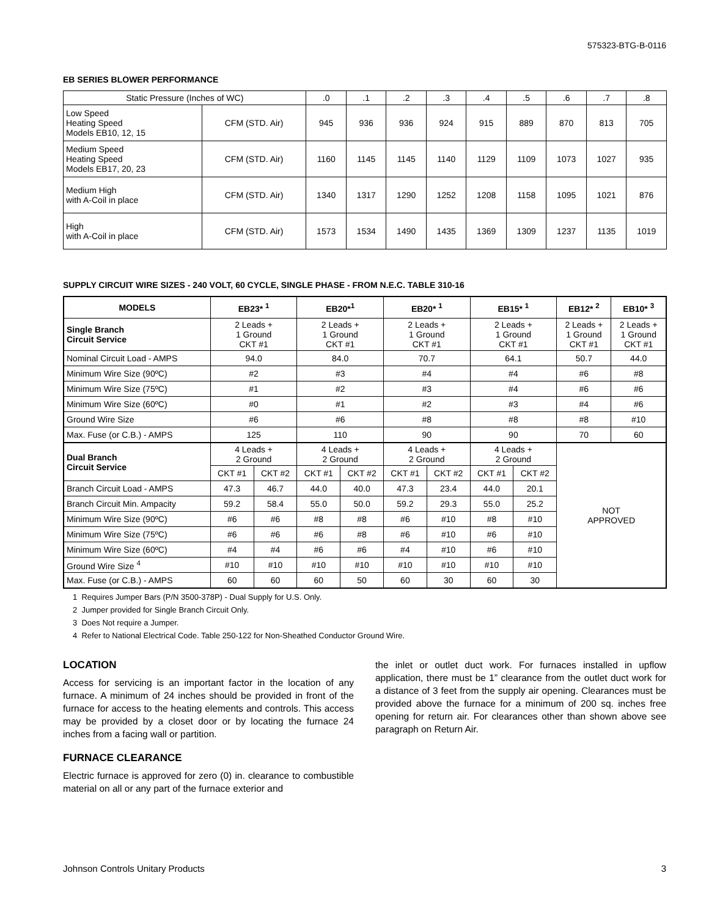575323-BTG-B-0116
EB SERIES BLOWER PERFORMANCE
| Static Pressure (Inches of WC) | | .0 | .1 | .2 | .3 | .4 | .5 | .6 | .7 | .8 |
| Low Speed Heating Speed Models EB10, 12, 15 | CFM (STD. Air) | 945 | 936 | 936 | 924 | 915 | 889 | 870 | 813 | 705 |
| Medium Speed Heating Speed Models EB17, 20, 23 | CFM (STD. Air) | 1160 | 1145 | 1145 | 1140 | 1129 | 1109 | 1073 | 1027 | 935 |
| Medium High with A-Coil in place | CFM (STD. Air) | 1340 | 1317 | 1290 | 1252 | 1208 | 1158 | 1095 | 1021 | 876 |
| High with A-Coil in place | CFM (STD. Air) | 1573 | 1534 | 1490 | 1435 | 1369 | 1309 | 1237 | 1135 | 1019 |
SUPPLY CIRCUIT WIRE SIZES - 240 VOLT, 60 CYCLE, SINGLE PHASE - FROM N.E.C. TABLE 310-16
| MODELS | EB23* <sup>1</sup> | | EB20*<sup>1</sup> | | EB20* <sup>1</sup> | | EB15* <sup>1</sup> | | EB12* <sup>2</sup> | EB10* <sup>3</sup> |
| --- | --- | --- | --- | --- | --- | --- | --- | --- | --- | --- |
| Single Branch Circuit Service | 2 Leads + 1 Ground CKT #1 | | 2 Leads + 1 Ground CKT #1 | | 2 Leads + 1 Ground CKT #1 | | 2 Leads + 1 Ground CKT #1 | | 2 Leads + 1 Ground CKT #1 | 2 Leads + 1 Ground CKT #1 |
| Nominal Circuit Load - AMPS | 94.0 | | 84.0 | | 70.7 | | 64.1 | | 50.7 | 44.0 |
| Minimum Wire Size (90ºC) | #2 | | #3 | | #4 | | #4 | | #6 | #8 |
| Minimum Wire Size (75ºC) | #1 | | #2 | | #3 | | #4 | | #6 | #6 |
| Minimum Wire Size (60ºC) | #0 | | #1 | | #2 | | #3 | | #4 | #6 |
| Ground Wire Size | #6 | | #6 | | #8 | | #8 | | #8 | #10 |
| Max. Fuse (or C.B.) - AMPS | 125 | | 110 | | 90 | | 90 | | 70 | 60 |
| Dual Branch Circuit Service | 4 Leads + 2 Ground | | 4 Leads + 2 Ground | | 4 Leads + 2 Ground | | 4 Leads + 2 Ground | | NOT APPROVED | |
| | CKT #1 | CKT #2 | CKT #1 | CKT #2 | CKT #1 | CKT #2 | CKT #1 | CKT #2 | | |
| Branch Circuit Load - AMPS | 47.3 | 46.7 | 44.0 | 40.0 | 47.3 | 23.4 | 44.0 | 20.1 | | |
| Branch Circuit Min. Ampacity | 59.2 | 58.4 | 55.0 | 50.0 | 59.2 | 29.3 | 55.0 | 25.2 | | |
| Minimum Wire Size (90ºC) | #6 | #6 | #8 | #8 | #6 | #10 | #8 | #10 | | |
| Minimum Wire Size (75ºC) | #6 | #6 | #6 | #8 | #6 | #10 | #6 | #10 | | |
| Minimum Wire Size (60ºC) | #4 | #4 | #6 | #6 | #4 | #10 | #6 | #10 | | |
| Ground Wire Size <sup>4</sup> | #10 | #10 | #10 | #10 | #10 | #10 | #10 | #10 | | |
| Max. Fuse (or C.B.) - AMPS | 60 | 60 | 60 | 50 | 60 | 30 | 60 | 30 | | |
1 Requires Jumper Bars (P/N 3500-378P) - Dual Supply for U.S. Only.
2 Jumper provided for Single Branch Circuit Only.
3 Does Not require a Jumper.
4 Refer to National Electrical Code. Table 250-122 for Non-Sheathed Conductor Ground Wire.
LOCATION
Access for servicing is an important factor in the location of any furnace. A minimum of 24 inches should be provided in front of the furnace for access to the heating elements and controls. This access may be provided by a closet door or by locating the furnace 24 inches from a facing wall or partition.
FURNACE CLEARANCE
Electric furnace is approved for zero (0) in. clearance to combustible material on all or any part of the furnace exterior and
the inlet or outlet duct work. For furnaces installed in upflow application, there must be 1” clearance from the outlet duct work for a distance of 3 feet from the supply air opening. Clearances must be provided above the furnace for a minimum of 200 sq. inches free opening for return air. For clearances other than shown above see paragraph on Return Air.
Johnson Controls Unitary Products 3